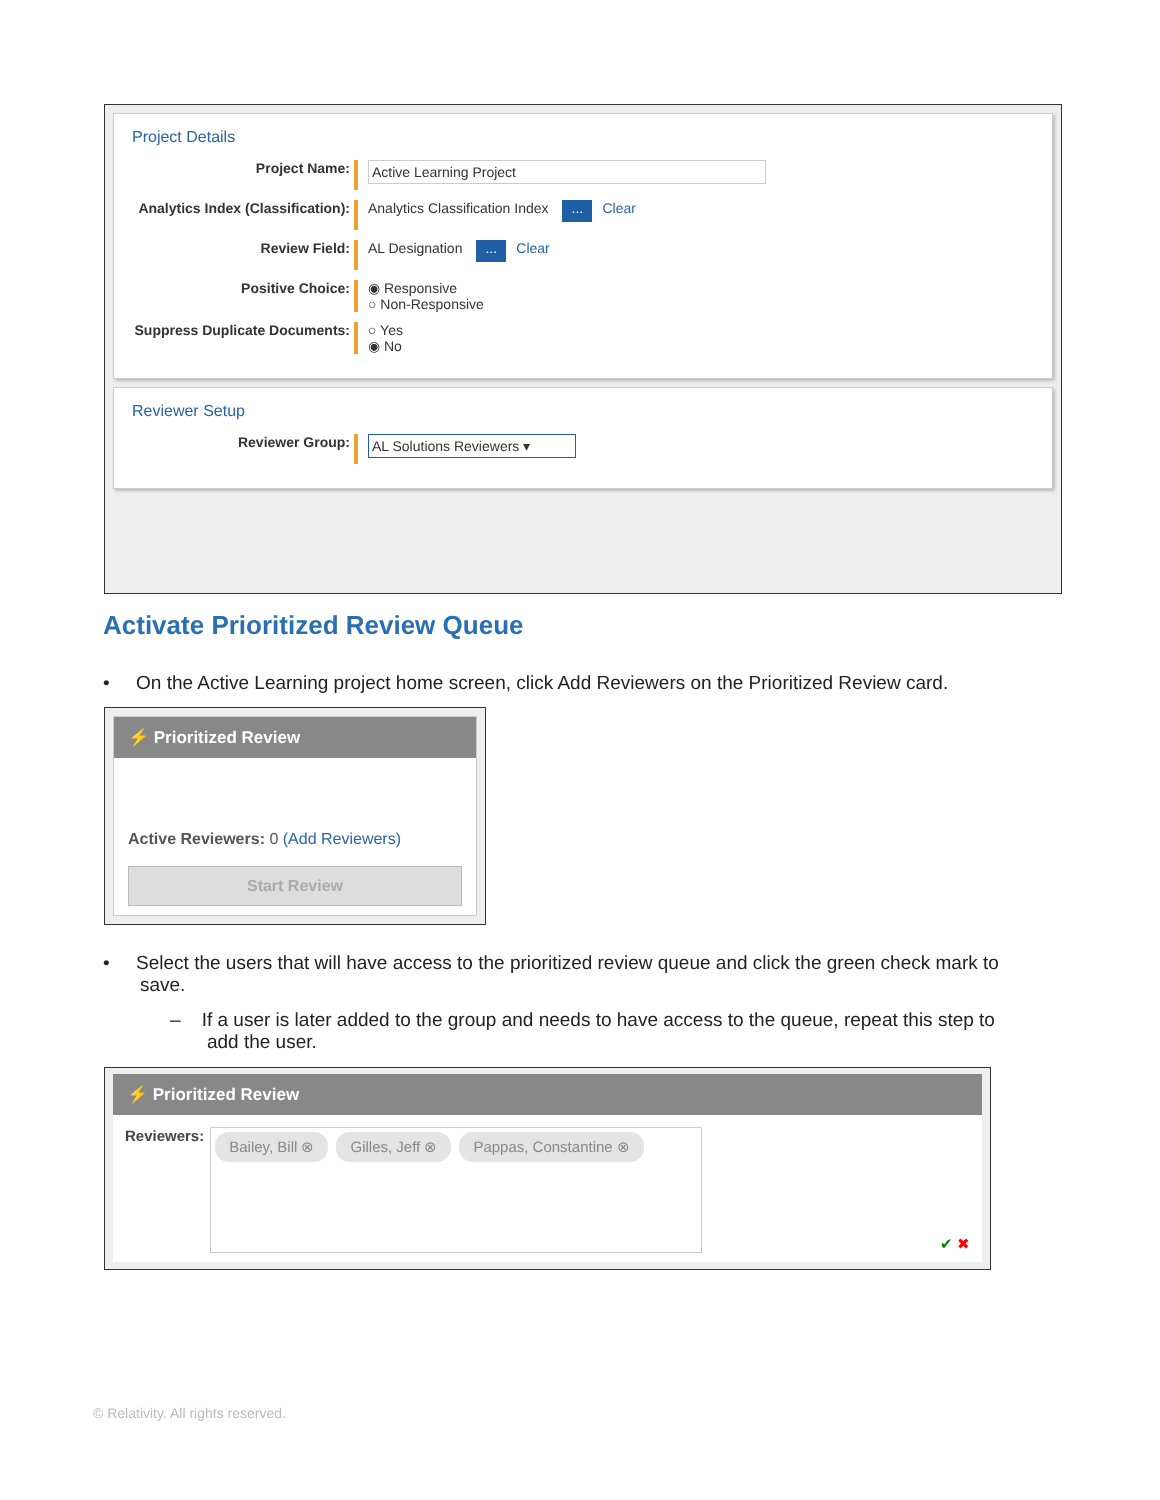Project Details
Project Name:
Active Learning Project
Analytics Index (Classification):
Analytics Classification Index ... Clear
Review Field: AL Designation ... Clear
Positive Choice: ◉ Responsive
○ Non-Responsive
Suppress Duplicate Documents:
○ Yes
◉ No
Reviewer Setup
Reviewer Group:
AL Solutions Reviewers ▾
Activate Prioritized Review Queue
• On the Active Learning project home screen, click Add Reviewers on the Prioritized Review card.
⚡ Prioritized Review
Active Reviewers: 0 (Add Reviewers)
Start Review
• Select the users that will have access to the prioritized review queue and click the green check mark to
save.
– If a user is later added to the group and needs to have access to the queue, repeat this step to
add the user.
⚡ Prioritized Review
Reviewers:
Bailey, Bill ⊗ Gilles, Jeff ⊗ Pappas, Constantine ⊗
✔ ✖
© Relativity. All rights reserved.